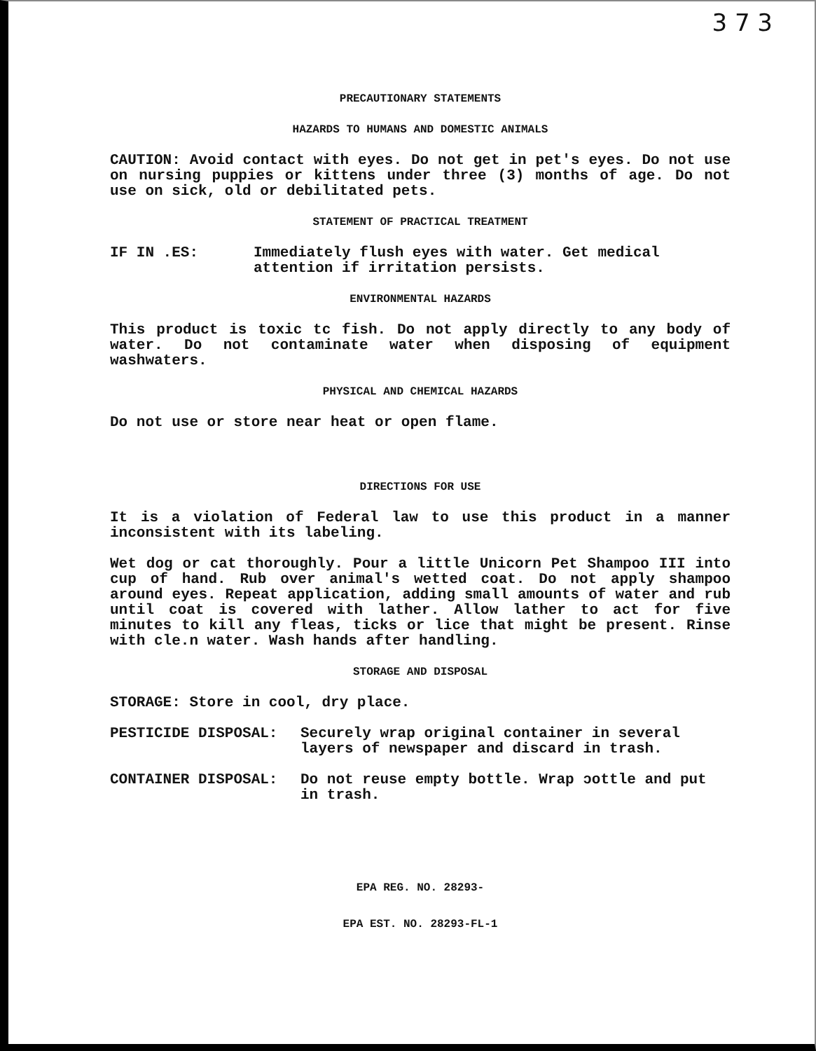3 7 3
PRECAUTIONARY STATEMENTS
HAZARDS TO HUMANS AND DOMESTIC ANIMALS
CAUTION: Avoid contact with eyes. Do not get in pet's eyes. Do not use on nursing puppies or kittens under three (3) months of age. Do not use on sick, old or debilitated pets.
STATEMENT OF PRACTICAL TREATMENT
IF IN .ES: Immediately flush eyes with water. Get medical attention if irritation persists.
ENVIRONMENTAL HAZARDS
This product is toxic tc fish. Do not apply directly to any body of water. Do not contaminate water when disposing of equipment washwaters.
PHYSICAL AND CHEMICAL HAZARDS
Do not use or store near heat or open flame.
DIRECTIONS FOR USE
It is a violation of Federal law to use this product in a manner inconsistent with its labeling.
Wet dog or cat thoroughly. Pour a little Unicorn Pet Shampoo III into cup of hand. Rub over animal's wetted coat. Do not apply shampoo around eyes. Repeat application, adding small amounts of water and rub until coat is covered with lather. Allow lather to act for five minutes to kill any fleas, ticks or lice that might be present. Rinse with cle.n water. Wash hands after handling.
STORAGE AND DISPOSAL
STORAGE: Store in cool, dry place.
PESTICIDE DISPOSAL: Securely wrap original container in several layers of newspaper and discard in trash.
CONTAINER DISPOSAL: Do not reuse empty bottle. Wrap ɔottle and put in trash.
EPA REG. NO. 28293-
EPA EST. NO. 28293-FL-1